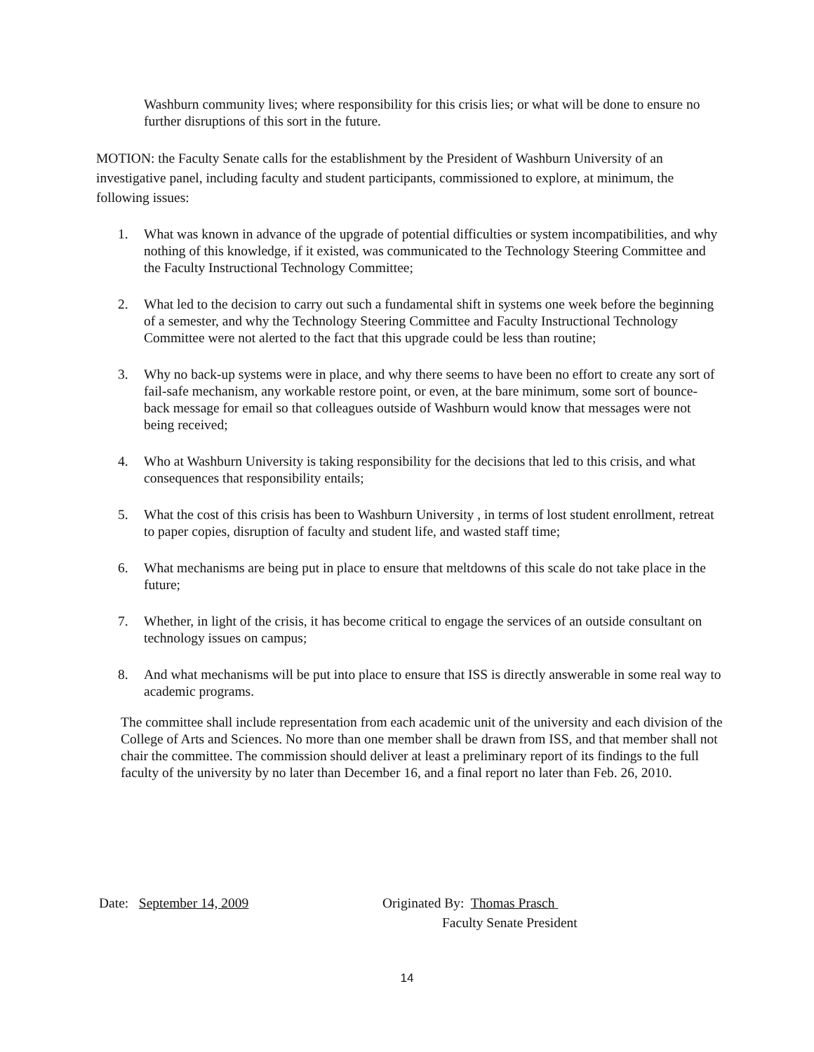Washburn community lives; where responsibility for this crisis lies; or what will be done to ensure no further disruptions of this sort in the future.
MOTION: the Faculty Senate calls for the establishment by the President of Washburn University of an investigative panel, including faculty and student participants, commissioned to explore, at minimum, the following issues:
1. What was known in advance of the upgrade of potential difficulties or system incompatibilities, and why nothing of this knowledge, if it existed, was communicated to the Technology Steering Committee and the Faculty Instructional Technology Committee;
2. What led to the decision to carry out such a fundamental shift in systems one week before the beginning of a semester, and why the Technology Steering Committee and Faculty Instructional Technology Committee were not alerted to the fact that this upgrade could be less than routine;
3. Why no back-up systems were in place, and why there seems to have been no effort to create any sort of fail-safe mechanism, any workable restore point, or even, at the bare minimum, some sort of bounce-back message for email so that colleagues outside of Washburn would know that messages were not being received;
4. Who at Washburn University is taking responsibility for the decisions that led to this crisis, and what consequences that responsibility entails;
5. What the cost of this crisis has been to Washburn University , in terms of lost student enrollment, retreat to paper copies, disruption of faculty and student life, and wasted staff time;
6. What mechanisms are being put in place to ensure that meltdowns of this scale do not take place in the future;
7. Whether, in light of the crisis, it has become critical to engage the services of an outside consultant on technology issues on campus;
8. And what mechanisms will be put into place to ensure that ISS is directly answerable in some real way to academic programs.
The committee shall include representation from each academic unit of the university and each division of the College of Arts and Sciences. No more than one member shall be drawn from ISS, and that member shall not chair the committee. The commission should deliver at least a preliminary report of its findings to the full faculty of the university by no later than December 16, and a final report no later than Feb. 26, 2010.
Date: September 14, 2009 Originated By: Thomas Prasch
Faculty Senate President
14